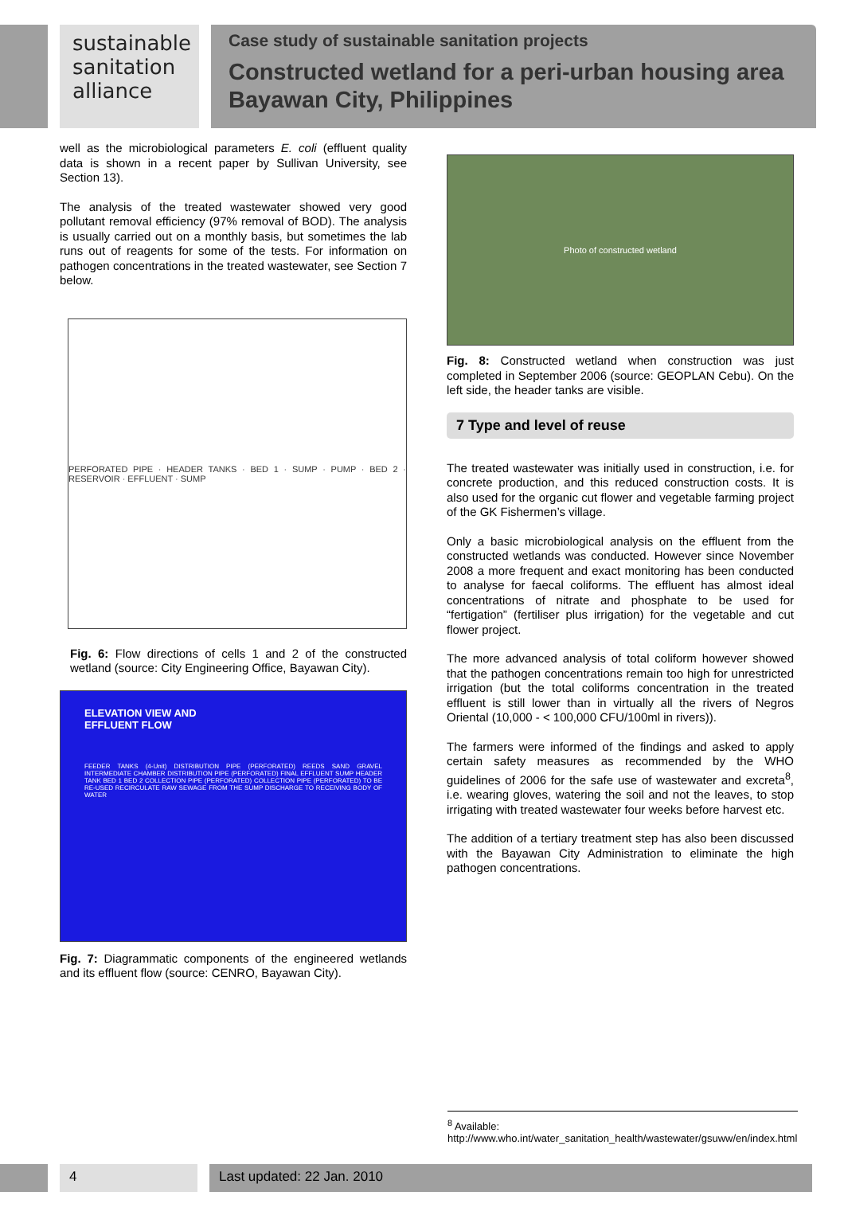sustainable
sanitation
alliance
Case study of sustainable sanitation projects
Constructed wetland for a peri-urban housing area
Bayawan City, Philippines
well as the microbiological parameters E. coli (effluent quality data is shown in a recent paper by Sullivan University, see Section 13).
The analysis of the treated wastewater showed very good pollutant removal efficiency (97% removal of BOD). The analysis is usually carried out on a monthly basis, but sometimes the lab runs out of reagents for some of the tests. For information on pathogen concentrations in the treated wastewater, see Section 7 below.
PERFORATED PIPE · HEADER TANKS · BED 1 · SUMP · PUMP · BED 2 · RESERVOIR · EFFLUENT · SUMP
Fig. 6: Flow directions of cells 1 and 2 of the constructed wetland (source: City Engineering Office, Bayawan City).
ELEVATION VIEW AND
EFFLUENT FLOW
FEEDER TANKS (4-Unit) DISTRIBUTION PIPE (PERFORATED) REEDS SAND GRAVEL INTERMEDIATE CHAMBER DISTRIBUTION PIPE (PERFORATED) FINAL EFFLUENT SUMP HEADER TANK BED 1 BED 2 COLLECTION PIPE (PERFORATED) COLLECTION PIPE (PERFORATED) TO BE RE-USED RECIRCULATE RAW SEWAGE FROM THE SUMP DISCHARGE TO RECEIVING BODY OF WATER
Fig. 7: Diagrammatic components of the engineered wetlands and its effluent flow (source: CENRO, Bayawan City).
Photo of constructed wetland
Fig. 8: Constructed wetland when construction was just completed in September 2006 (source: GEOPLAN Cebu). On the left side, the header tanks are visible.
7 Type and level of reuse
The treated wastewater was initially used in construction, i.e. for concrete production, and this reduced construction costs. It is also used for the organic cut flower and vegetable farming project of the GK Fishermen’s village.
Only a basic microbiological analysis on the effluent from the constructed wetlands was conducted. However since November 2008 a more frequent and exact monitoring has been conducted to analyse for faecal coliforms. The effluent has almost ideal concentrations of nitrate and phosphate to be used for “fertigation” (fertiliser plus irrigation) for the vegetable and cut flower project.
The more advanced analysis of total coliform however showed that the pathogen concentrations remain too high for unrestricted irrigation (but the total coliforms concentration in the treated effluent is still lower than in virtually all the rivers of Negros Oriental (10,000 - < 100,000 CFU/100ml in rivers)).
The farmers were informed of the findings and asked to apply certain safety measures as recommended by the WHO guidelines of 2006 for the safe use of wastewater and excreta<sup>8</sup>, i.e. wearing gloves, watering the soil and not the leaves, to stop irrigating with treated wastewater four weeks before harvest etc.
The addition of a tertiary treatment step has also been discussed with the Bayawan City Administration to eliminate the high pathogen concentrations.
<sup>8</sup> Available:
http://www.who.int/water_sanitation_health/wastewater/gsuww/en/index.html
4 Last updated: 22 Jan. 2010